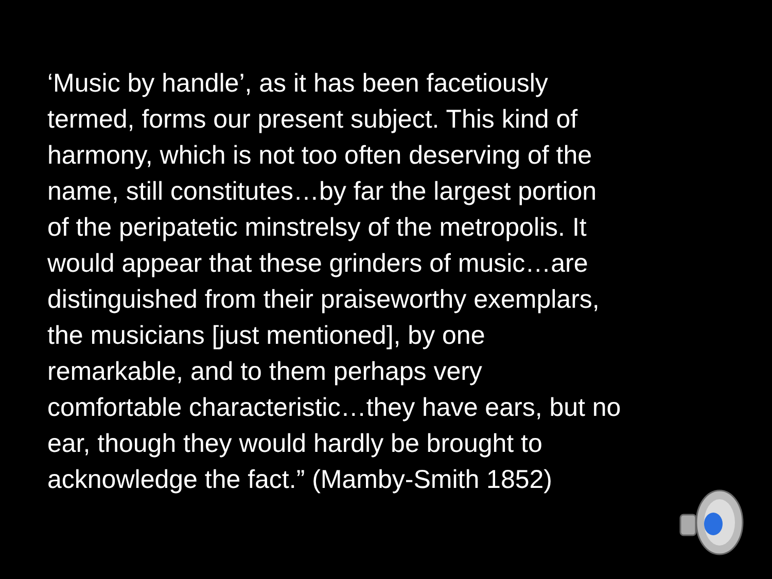‘Music by handle’, as it has been facetiously
termed, forms our present subject. This kind of
harmony, which is not too often deserving of the
name, still constitutes…by far the largest portion
of the peripatetic minstrelsy of the metropolis. It
would appear that these grinders of music…are
distinguished from their praiseworthy exemplars,
the musicians [just mentioned], by one
remarkable, and to them perhaps very
comfortable characteristic…they have ears, but no
ear, though they would hardly be brought to
acknowledge the fact.” (Mamby-Smith 1852)